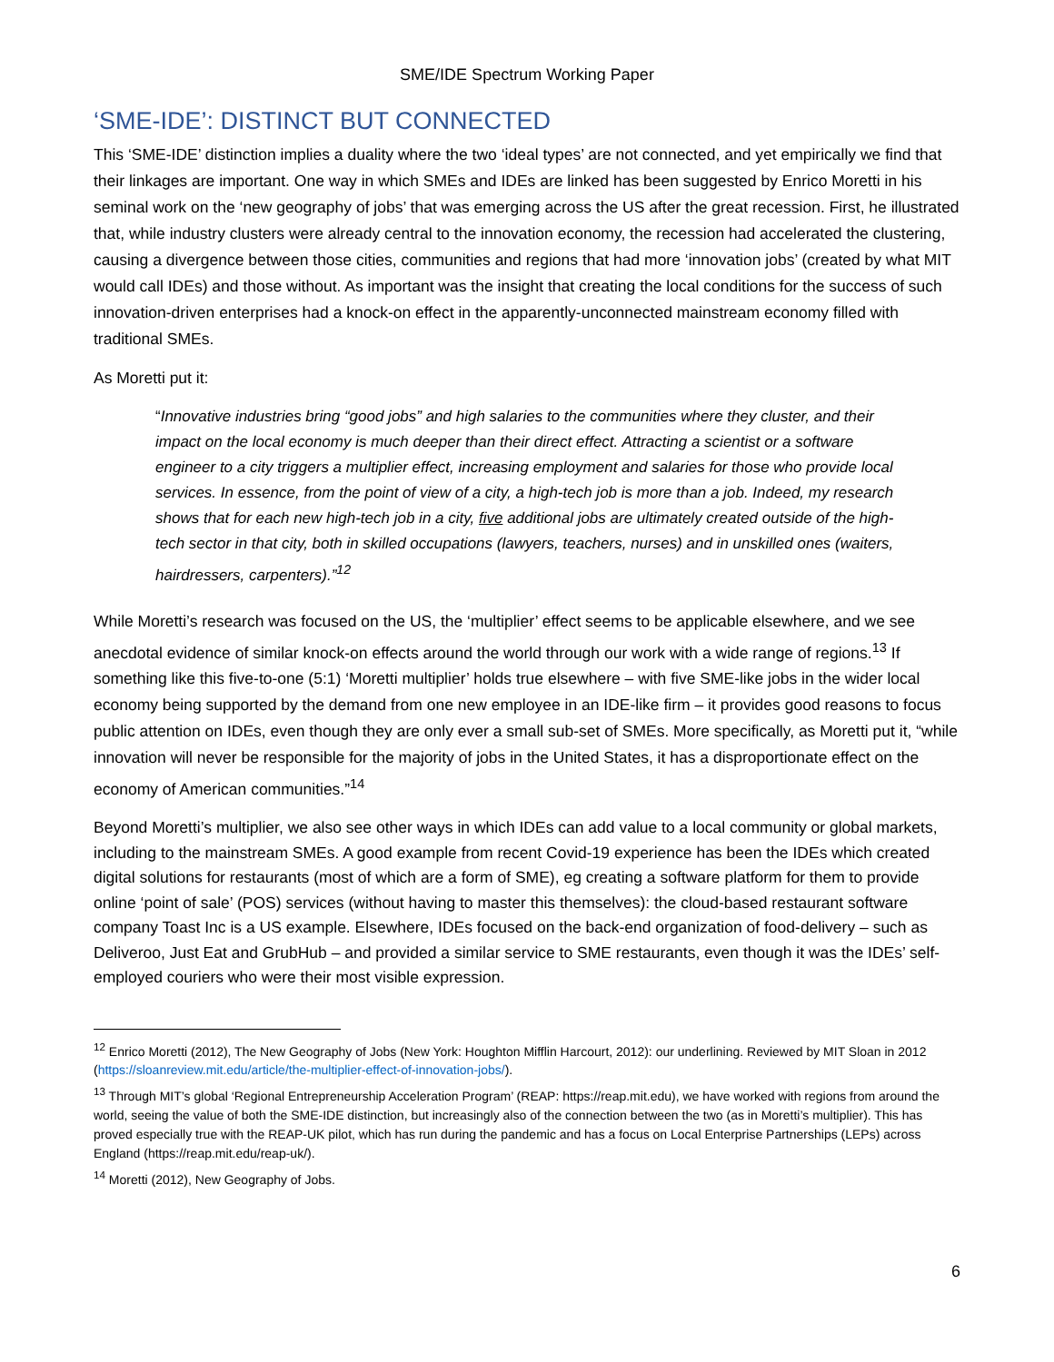SME/IDE Spectrum Working Paper
‘SME-IDE’: DISTINCT BUT CONNECTED
This ‘SME-IDE’ distinction implies a duality where the two ‘ideal types’ are not connected, and yet empirically we find that their linkages are important. One way in which SMEs and IDEs are linked has been suggested by Enrico Moretti in his seminal work on the ‘new geography of jobs’ that was emerging across the US after the great recession. First, he illustrated that, while industry clusters were already central to the innovation economy, the recession had accelerated the clustering, causing a divergence between those cities, communities and regions that had more ‘innovation jobs’ (created by what MIT would call IDEs) and those without. As important was the insight that creating the local conditions for the success of such innovation-driven enterprises had a knock-on effect in the apparently-unconnected mainstream economy filled with traditional SMEs.
As Moretti put it:
“Innovative industries bring “good jobs” and high salaries to the communities where they cluster, and their impact on the local economy is much deeper than their direct effect. Attracting a scientist or a software engineer to a city triggers a multiplier effect, increasing employment and salaries for those who provide local services. In essence, from the point of view of a city, a high-tech job is more than a job. Indeed, my research shows that for each new high-tech job in a city, five additional jobs are ultimately created outside of the high-tech sector in that city, both in skilled occupations (lawyers, teachers, nurses) and in unskilled ones (waiters, hairdressers, carpenters).”<sup>12</sup>
While Moretti’s research was focused on the US, the ‘multiplier’ effect seems to be applicable elsewhere, and we see anecdotal evidence of similar knock-on effects around the world through our work with a wide range of regions.<sup>13</sup> If something like this five-to-one (5:1) ‘Moretti multiplier’ holds true elsewhere – with five SME-like jobs in the wider local economy being supported by the demand from one new employee in an IDE-like firm – it provides good reasons to focus public attention on IDEs, even though they are only ever a small sub-set of SMEs. More specifically, as Moretti put it, “while innovation will never be responsible for the majority of jobs in the United States, it has a disproportionate effect on the economy of American communities.”<sup>14</sup>
Beyond Moretti’s multiplier, we also see other ways in which IDEs can add value to a local community or global markets, including to the mainstream SMEs. A good example from recent Covid-19 experience has been the IDEs which created digital solutions for restaurants (most of which are a form of SME), eg creating a software platform for them to provide online ‘point of sale’ (POS) services (without having to master this themselves): the cloud-based restaurant software company Toast Inc is a US example. Elsewhere, IDEs focused on the back-end organization of food-delivery – such as Deliveroo, Just Eat and GrubHub – and provided a similar service to SME restaurants, even though it was the IDEs’ self-employed couriers who were their most visible expression.
<sup>12</sup> Enrico Moretti (2012), The New Geography of Jobs (New York: Houghton Mifflin Harcourt, 2012): our underlining. Reviewed by MIT Sloan in 2012 (https://sloanreview.mit.edu/article/the-multiplier-effect-of-innovation-jobs/).
<sup>13</sup> Through MIT’s global ‘Regional Entrepreneurship Acceleration Program’ (REAP: https://reap.mit.edu), we have worked with regions from around the world, seeing the value of both the SME-IDE distinction, but increasingly also of the connection between the two (as in Moretti’s multiplier). This has proved especially true with the REAP-UK pilot, which has run during the pandemic and has a focus on Local Enterprise Partnerships (LEPs) across England (https://reap.mit.edu/reap-uk/).
<sup>14</sup> Moretti (2012), New Geography of Jobs.
6